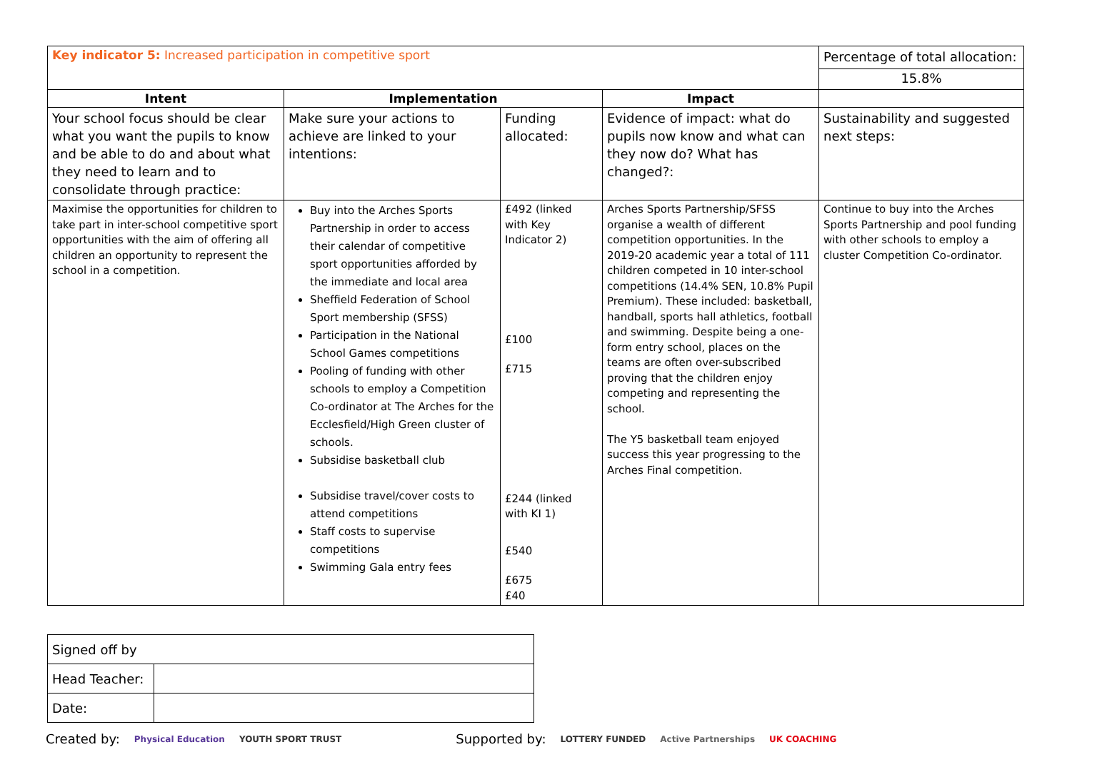| Key indicator 5: Increased participation in competitive sport | | | | Percentage of total allocation: 15.8% |
| Intent | Implementation | | Impact | |
| Your school focus should be clear what you want the pupils to know and be able to do and about what they need to learn and to consolidate through practice: | Make sure your actions to achieve are linked to your intentions: | Funding allocated: | Evidence of impact: what do pupils now know and what can they now do? What has changed?: | Sustainability and suggested next steps: |
| Maximise the opportunities for children to take part in inter-school competitive sport opportunities with the aim of offering all children an opportunity to represent the school in a competition. | Buy into the Arches Sports Partnership in order to access their calendar of competitive sport opportunities afforded by the immediate and local area Sheffield Federation of School Sport membership (SFSS) Participation in the National School Games competitions Pooling of funding with other schools to employ a Competition Co-ordinator at The Arches for the Ecclesfield/High Green cluster of schools. Subsidise basketball club Subsidise travel/cover costs to attend competitions Staff costs to supervise competitions Swimming Gala entry fees | £492 (linked with Key Indicator 2) £100 £715 £244 (linked with KI 1) £540 £675 £40 | Arches Sports Partnership/SFSS organise a wealth of different competition opportunities. In the 2019-20 academic year a total of 111 children competed in 10 inter-school competitions (14.4% SEN, 10.8% Pupil Premium). These included: basketball, handball, sports hall athletics, football and swimming. Despite being a one-form entry school, places on the teams are often over-subscribed proving that the children enjoy competing and representing the school. The Y5 basketball team enjoyed success this year progressing to the Arches Final competition. | Continue to buy into the Arches Sports Partnership and pool funding with other schools to employ a cluster Competition Co-ordinator. |
| Signed off by | |
| Head Teacher: | |
| Date: | |
Created by: Physical Education YOUTH SPORT TRUST Supported by: LOTTERY FUNDED Active Partnerships UK COACHING